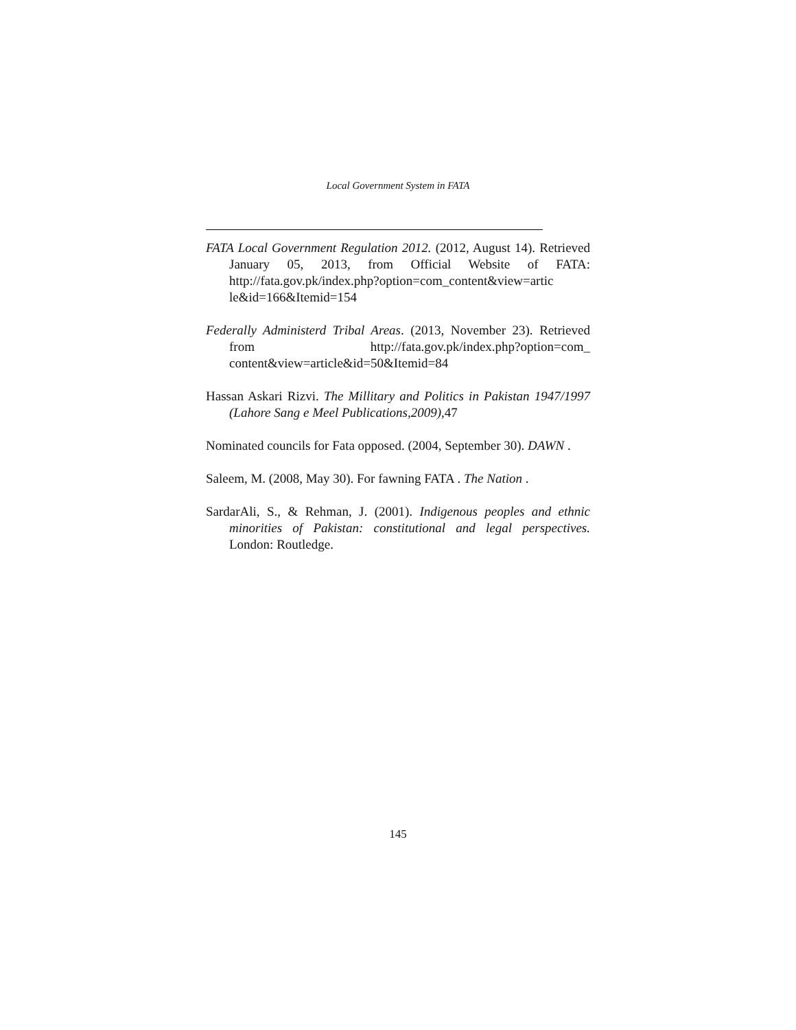Local Government System in FATA
FATA Local Government Regulation 2012. (2012, August 14). Retrieved January 05, 2013, from Official Website of FATA: http://fata.gov.pk/index.php?option=com_content&view=artic le&id=166&Itemid=154
Federally Administerd Tribal Areas. (2013, November 23). Retrieved from http://fata.gov.pk/index.php?option=com_ content&view=article&id=50&Itemid=84
Hassan Askari Rizvi. The Millitary and Politics in Pakistan 1947/1997 (Lahore Sang e Meel Publications,2009),47
Nominated councils for Fata opposed. (2004, September 30). DAWN .
Saleem, M. (2008, May 30). For fawning FATA . The Nation .
SardarAli, S., & Rehman, J. (2001). Indigenous peoples and ethnic minorities of Pakistan: constitutional and legal perspectives. London: Routledge.
145